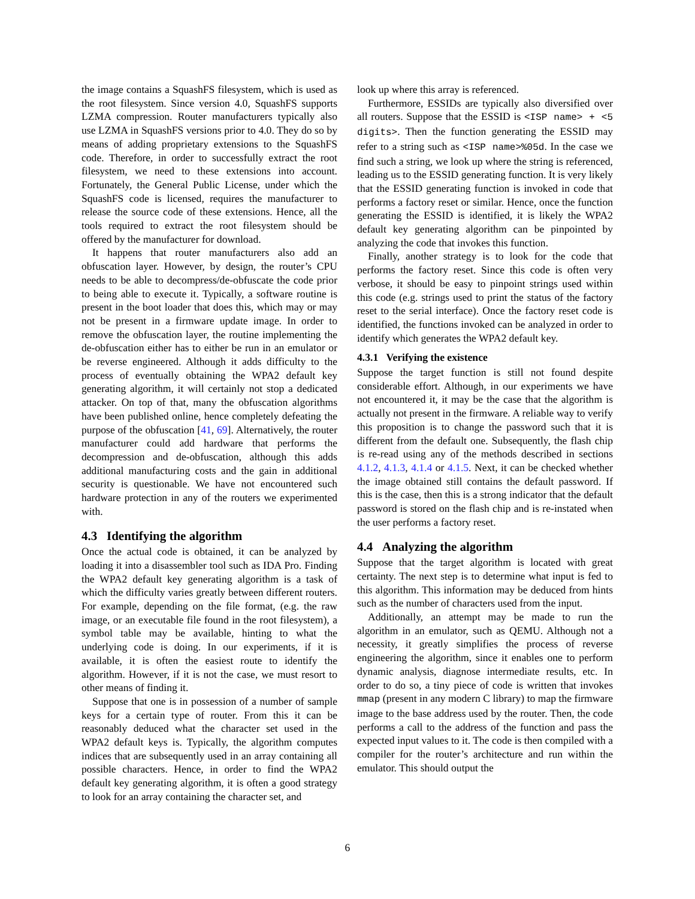the image contains a SquashFS filesystem, which is used as the root filesystem. Since version 4.0, SquashFS supports LZMA compression. Router manufacturers typically also use LZMA in SquashFS versions prior to 4.0. They do so by means of adding proprietary extensions to the SquashFS code. Therefore, in order to successfully extract the root filesystem, we need to these extensions into account. Fortunately, the General Public License, under which the SquashFS code is licensed, requires the manufacturer to release the source code of these extensions. Hence, all the tools required to extract the root filesystem should be offered by the manufacturer for download.
It happens that router manufacturers also add an obfuscation layer. However, by design, the router’s CPU needs to be able to decompress/de-obfuscate the code prior to being able to execute it. Typically, a software routine is present in the boot loader that does this, which may or may not be present in a firmware update image. In order to remove the obfuscation layer, the routine implementing the de-obfuscation either has to either be run in an emulator or be reverse engineered. Although it adds difficulty to the process of eventually obtaining the WPA2 default key generating algorithm, it will certainly not stop a dedicated attacker. On top of that, many the obfuscation algorithms have been published online, hence completely defeating the purpose of the obfuscation [41, 69]. Alternatively, the router manufacturer could add hardware that performs the decompression and de-obfuscation, although this adds additional manufacturing costs and the gain in additional security is questionable. We have not encountered such hardware protection in any of the routers we experimented with.
4.3 Identifying the algorithm
Once the actual code is obtained, it can be analyzed by loading it into a disassembler tool such as IDA Pro. Finding the WPA2 default key generating algorithm is a task of which the difficulty varies greatly between different routers. For example, depending on the file format, (e.g. the raw image, or an executable file found in the root filesystem), a symbol table may be available, hinting to what the underlying code is doing. In our experiments, if it is available, it is often the easiest route to identify the algorithm. However, if it is not the case, we must resort to other means of finding it.
Suppose that one is in possession of a number of sample keys for a certain type of router. From this it can be reasonably deduced what the character set used in the WPA2 default keys is. Typically, the algorithm computes indices that are subsequently used in an array containing all possible characters. Hence, in order to find the WPA2 default key generating algorithm, it is often a good strategy to look for an array containing the character set, and
look up where this array is referenced.
Furthermore, ESSIDs are typically also diversified over all routers. Suppose that the ESSID is <ISP name> + <5 digits>. Then the function generating the ESSID may refer to a string such as <ISP name>%05d. In the case we find such a string, we look up where the string is referenced, leading us to the ESSID generating function. It is very likely that the ESSID generating function is invoked in code that performs a factory reset or similar. Hence, once the function generating the ESSID is identified, it is likely the WPA2 default key generating algorithm can be pinpointed by analyzing the code that invokes this function.
Finally, another strategy is to look for the code that performs the factory reset. Since this code is often very verbose, it should be easy to pinpoint strings used within this code (e.g. strings used to print the status of the factory reset to the serial interface). Once the factory reset code is identified, the functions invoked can be analyzed in order to identify which generates the WPA2 default key.
4.3.1 Verifying the existence
Suppose the target function is still not found despite considerable effort. Although, in our experiments we have not encountered it, it may be the case that the algorithm is actually not present in the firmware. A reliable way to verify this proposition is to change the password such that it is different from the default one. Subsequently, the flash chip is re-read using any of the methods described in sections 4.1.2, 4.1.3, 4.1.4 or 4.1.5. Next, it can be checked whether the image obtained still contains the default password. If this is the case, then this is a strong indicator that the default password is stored on the flash chip and is re-instated when the user performs a factory reset.
4.4 Analyzing the algorithm
Suppose that the target algorithm is located with great certainty. The next step is to determine what input is fed to this algorithm. This information may be deduced from hints such as the number of characters used from the input.
Additionally, an attempt may be made to run the algorithm in an emulator, such as QEMU. Although not a necessity, it greatly simplifies the process of reverse engineering the algorithm, since it enables one to perform dynamic analysis, diagnose intermediate results, etc. In order to do so, a tiny piece of code is written that invokes mmap (present in any modern C library) to map the firmware image to the base address used by the router. Then, the code performs a call to the address of the function and pass the expected input values to it. The code is then compiled with a compiler for the router’s architecture and run within the emulator. This should output the
6